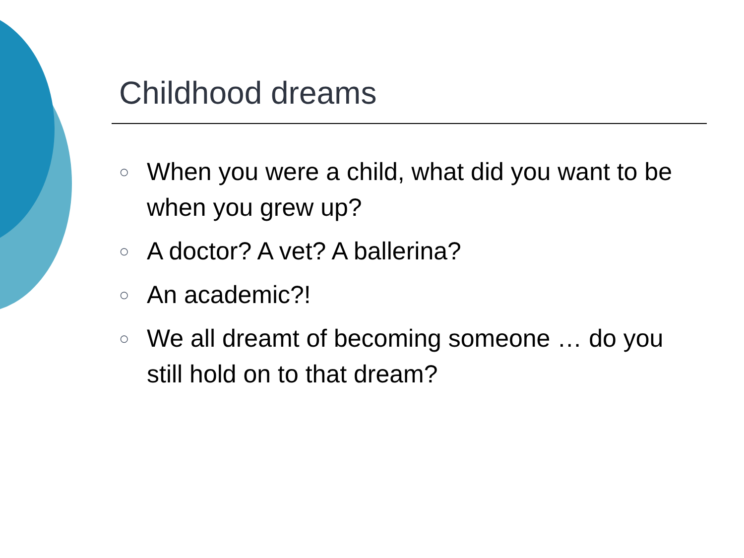Childhood dreams
○ When you were a child, what did you want to be when you grew up?
○ A doctor? A vet? A ballerina?
○ An academic?!
○ We all dreamt of becoming someone … do you still hold on to that dream?